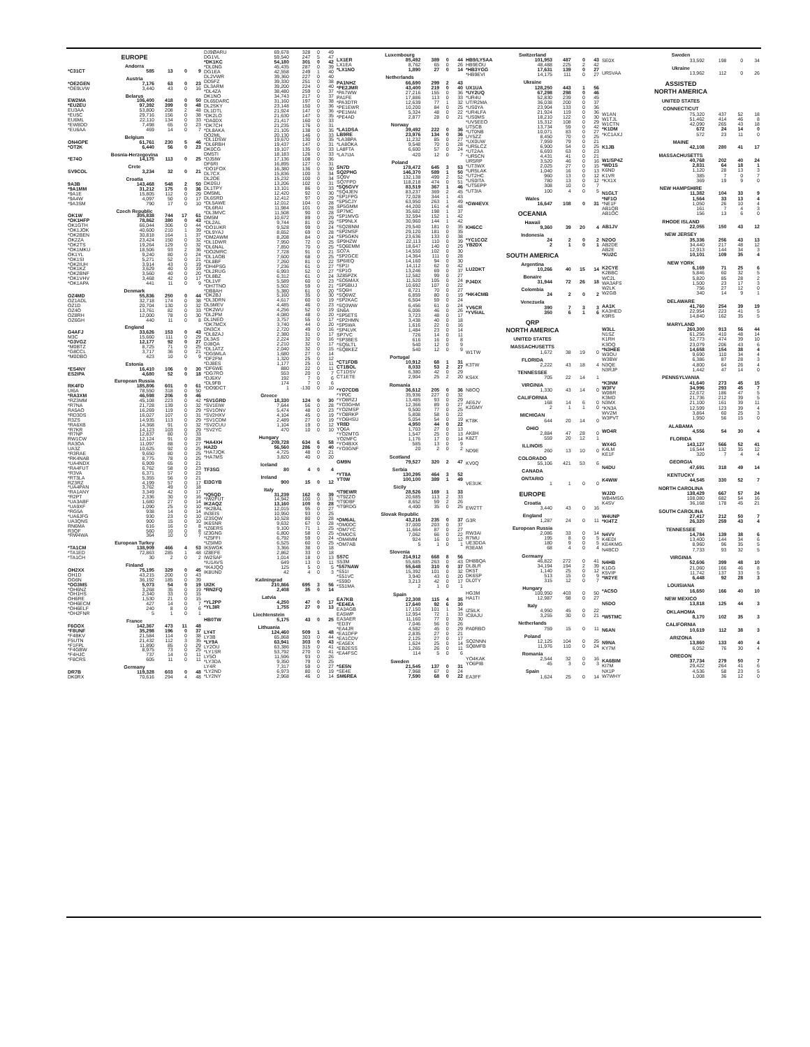| EUROPE | | | | |
| Andorra | | | | |
| *C31CT | 585 | 13 | 0 | 9 |
| Austria | | | | |
| *OE2GEN | 7,176 | 63 | 0 | 23 |
| *OE9LVW | 3,440 | 43 | 0 | 16 |
| Belarus | | | | |
| EW2MA | 106,400 | 418 | 0 | 50 |
| *EU2EU | 97,392 | 399 | 0 | 48 |
| EU3AA | 53,800 | 208 | 2 | 48 |
| *EU5C | 29,716 | 156 | 0 | 38 |
| EU6ML | 22,110 | 134 | 0 | 33 |
| *EW8DD | 7,498 | 65 | 0 | 23 |
| *EU6AA | 469 | 14 | 0 | 7 |
| Belgium | | | | |
| ON4GPE | 61,761 | 230 | 5 | 46 |
| *OT2K | 6,440 | 56 | 0 | 23 |
| Bosnia-Herzegovina | | | | |
| *E74O | 14,175 | 113 | 0 | 25 |
| Crete | | | | |
| SV9COL | 3,234 | 32 | 0 | 21 |
| Croatia | | | | |
| 9A3B | 143,468 | 548 | 2 | 50 |
| *9A1MM | 31,212 | 175 | 0 | 36 |
| *9A1E | 15,805 | 112 | 0 | 29 |
| *9A4W | 4,097 | 50 | 0 | 17 |
| *9A3SM | 790 | 17 | 0 | 10 |
| Czech Republic | | | | |
| OK1W | 305,838 | 744 | 17 | 61 |
| *OK1HFP | 78,862 | 380 | 0 | 43 |
| OK1GTH | 66,044 | 306 | 0 | 44 |
| *OK1JOK | 40,600 | 210 | 1 | 39 |
| *OK2BEN | 30,818 | 164 | 1 | 37 |
| OK2ZA | 23,424 | 150 | 0 | 32 |
| *OK2TS | 19,264 | 129 | 0 | 32 |
| *OK1MKU | 18,506 | 93 | 2 | 36 |
| OK1YL | 9,240 | 80 | 0 | 24 |
| *OK1SI | 5,271 | 52 | 0 | 21 |
| *OK2IUH | 3,914 | 43 | 0 | 19 |
| *OK1KZ | 3,629 | 40 | 0 | 19 |
| *OK2BNF | 3,560 | 40 | 0 | 20 |
| *OK1VHV | 3,468 | 42 | 0 | 17 |
| *OK1APA | 441 | 11 | 0 | 9 |
| Denmark | | | | |
| OZ4MD | 55,836 | 250 | 0 | 44 |
| OZ1ADL | 32,718 | 174 | 0 | 38 |
| OZ1D | 20,704 | 130 | 0 | 32 |
| OZ4O | 13,761 | 82 | 0 | 33 |
| OZ8RH | 12,000 | 78 | 0 | 30 |
| OZ6GH | 440 | 11 | 0 | 8 |
| England | | | | |
| G4AFJ | 33,626 | 153 | 0 | 43 |
| M3C | 15,660 | 111 | 0 | 29 |
| *G3VGZ | 12,177 | 92 | 0 | 27 |
| *M0BTZ | 8,725 | 71 | 0 | 25 |
| *G8CCL | 3,717 | 36 | 0 | 21 |
| *M0DBO | 423 | 10 | 0 | 9 |
| Estonia | | | | |
| *ES4NY | 16,410 | 106 | 0 | 30 |
| ES2IPA | 4,680 | 52 | 0 | 18 |
| European Russia | | | | |
| RK4FD | 185,806 | 601 | 0 | 61 |
| UI6A | 78,550 | 318 | 0 | 50 |
| *RA3XM | 46,598 | 206 | 0 | 46 |
| *RZ3MM | 45,108 | 223 | 0 | 42 |
| *R7NA | 21,728 | 139 | 0 | 32 |
| RA5AO | 16,269 | 119 | 0 | 29 |
| *RD3DS | 16,027 | 107 | 0 | 31 |
| R3ZS | 14,935 | 113 | 0 | 29 |
| *RA6XB | 14,368 | 91 | 0 | 32 |
| *R7KR | 14,123 | 103 | 0 | 29 |
| *R7NP | 12,837 | 80 | 0 | 33 |
| RW1CW | 12,124 | 91 | 0 | 28 |
| RA3OA | 11,097 | 88 | 0 | 27 |
| UA3Z | 10,625 | 92 | 0 | 25 |
| *R3RAE | 9,650 | 80 | 0 | 25 |
| *RK4NAB | 8,775 | 78 | 0 | 25 |
| *UA4NDX | 6,909 | 65 | 0 | 21 |
| *RA4FUT | 6,762 | 58 | 0 | 23 |
| *R3VA | 6,371 | 57 | 0 | 23 |
| *RT3LA | 5,355 | 56 | 0 | 21 |
| RZ3RZ | 4,199 | 57 | 0 | 17 |
| *UA4PAN | 3,762 | 49 | 0 | 18 |
| *RA1ANY | 3,349 | 42 | 0 | 17 |
| *R2PT | 2,336 | 30 | 0 | 16 |
| *UA3ABF | 1,680 | 27 | 0 | 14 |
| *UA9XF | 1,090 | 25 | 0 | 10 |
| *RG5A | 938 | 14 | 0 | 14 |
| *UA6JFG | 930 | 23 | 0 | 10 |
| UA3QNS | 900 | 15 | 0 | 10 |
| RN6MA | 616 | 16 | 0 | 8 |
| R3QF | 560 | 10 | 0 | 8 |
| *RW4WA | 364 | 10 | 0 | 7 |
| European Turkey | | | | |
| *TA1CM | 138,909 | 466 | 4 | 53 |
| *TA1ED | 72,863 | 285 | 1 | 48 |
| *TA1CH | 30 | 2 | 0 | 2 |
| Finland | | | | |
| OH2XX | 75,195 | 329 | 0 | 45 |
| OH1D | 43,215 | 200 | 0 | 43 |
| OG6N | 36,192 | 185 | 0 | 39 |
| *OG3MS | 5,073 | 54 | 0 | 19 |
| *OH6NZ | 3,268 | 35 | 0 | 19 |
| *OH1HS | 2,340 | 33 | 0 | 15 |
| OH6RE | 1,530 | 21 | 0 | 15 |
| *OH6ECM | 427 | 14 | 0 | 7 |
| *OH6ELF | 240 | 8 | 0 | 6 |
| *OH2FNR | 5 | 1 | 0 | 1 |
| France | | | | |
| F6GOX | 142,367 | 473 | 11 | 48 |
| *F8UNF | 35,298 | 196 | 0 | 37 |
| *F4BKV | 21,584 | 114 | 0 | 38 |
| F5UTN | 21,432 | 112 | 3 | 35 |
| *F1FPL | 11,890 | 85 | 0 | 29 |
| *F4GBW | 8,975 | 73 | 0 | 25 |
| *F4HJC | 737 | 14 | 0 | 11 |
| *F8CRS | 605 | 11 | 0 | 11 |
| Germany | | | | |
| DR7B | 119,328 | 603 | 0 | 48 |
| DK0RX | 70,616 | 294 | 4 | 48 |
| DJ9ØARU | 69,678 | 328 | 0 | 49 |
| DG1VL | 59,540 | 247 | 5 | 47 |
| *DK1KC | 54,180 | 301 | 0 | 42 |
| *DL0NG | 45,435 | 287 | 0 | 39 |
| DG1EA | 42,558 | 249 | 1 | 40 |
| DL2VWR | 39,360 | 227 | 0 | 40 |
| DD5FZ | 39,330 | 251 | 0 | 38 |
| DL3ARM | 39,200 | 224 | 0 | 40 |
| *DL4ZA | 38,480 | 259 | 0 | 37 |
| DK1NO | 34,743 | 217 | 0 | 37 |
| DL65DARC | 31,160 | 197 | 0 | 38 |
| DL2SKY | 23,148 | 150 | 0 | 36 |
| DL1DTL | 21,924 | 147 | 0 | 36 |
| *DK2LO | 21,630 | 147 | 0 | 35 |
| *DA0DX | 21,417 | 160 | 0 | 33 |
| *DK7CH | 21,235 | 176 | 0 | 31 |
| *DL8AKA | 21,105 | 138 | 0 | 35 |
| DO2ML | 20,130 | 146 | 0 | 33 |
| *DL1DSW | 19,670 | 130 | 0 | 35 |
| *DL6RBH | 19,437 | 147 | 0 | 31 |
| DK0CG | 19,107 | 135 | 0 | 33 |
| DM5TI | 18,183 | 126 | 0 | 33 |
| *DJ5IW | 17,136 | 108 | 0 | 36 |
| DF6RI | 16,895 | 127 | 0 | 31 |
| *DO1FOX | 16,380 | 136 | 0 | 30 |
| DL7CX | 15,836 | 100 | 3 | 34 |
| DL2OE | 15,232 | 100 | 0 | 34 |
| DK0SU | 13,206 | 102 | 0 | 31 |
| DL1TPY | 13,101 | 86 | 0 | 33 |
| DM5ML | 12,420 | 92 | 0 | 30 |
| DL6SRD | 12,412 | 97 | 0 | 29 |
| *DL5AWE | 12,012 | 104 | 0 | 28 |
| *DL6RAI | 11,984 | 101 | 0 | 28 |
| *DL3MVC | 11,508 | 90 | 0 | 28 |
| DM5M | 10,672 | 89 | 0 | 29 |
| *DL2AL | 9,744 | 81 | 0 | 29 |
| *DO1UKR | 9,528 | 99 | 0 | 24 |
| *DL9YAJ | 8,652 | 69 | 0 | 28 |
| *DM2AWM | 8,208 | 84 | 0 | 24 |
| *DL1DWR | 7,950 | 72 | 0 | 25 |
| *DL6NAL | 7,850 | 70 | 0 | 25 |
| *DO2MRC | 7,728 | 91 | 0 | 21 |
| *DL1AOB | 7,600 | 68 | 0 | 25 |
| *DL8BF | 7,260 | 81 | 0 | 22 |
| *DH4PSG | 7,236 | 61 | 0 | 27 |
| *DL2RUG | 6,993 | 52 | 0 | 27 |
| *DL8BZ | 6,312 | 61 | 0 | 24 |
| *DL1VF | 5,589 | 60 | 0 | 23 |
| *DH7TNO | 5,502 | 59 | 0 | 21 |
| *DB8AH | 5,380 | 61 | 0 | 20 |
| *DK2BJ | 5,160 | 35 | 0 | 30 |
| *DL3DRN | 4,617 | 60 | 0 | 19 |
| DL5MEV | 4,485 | 46 | 0 | 23 |
| *DK2WU | 4,256 | 52 | 0 | 19 |
| *DL2PM | 4,080 | 48 | 0 | 20 |
| DL1NEO | 3,757 | 55 | 0 | 17 |
| *DK7MCX | 3,740 | 44 | 0 | 20 |
| DN3CX | 2,720 | 49 | 0 | 16 |
| *DL8ZAJ | 2,380 | 31 | 0 | 17 |
| DL3AS | 2,224 | 32 | 0 | 16 |
| DJ8QA | 2,210 | 32 | 0 | 17 |
| *DL1ATZ | 2,040 | 32 | 0 | 15 |
| *DG5MLA | 1,680 | 27 | 0 | 14 |
| *DF2FM | 1,320 | 25 | 0 | 12 |
| *DJ8ES | 1,177 | 25 | 0 | 11 |
| *DF6WE | 880 | 22 | 0 | 11 |
| *DG7RO | 553 | 20 | 0 | 7 |
| *DJ6XV | 192 | 7 | 0 | 6 |
| *DL9FB | 174 | 7 | 0 | 6 |
| *DO9DCT | 1 | -130 | 0 | 10 |
| Greece | | | | |
| *SV1GRD | 18,330 | 124 | 0 | 30 |
| *SV1EIW | 7,644 | 56 | 0 | 28 |
| *SV1ONV | 5,474 | 48 | 0 | 23 |
| *SV2HXV | 4,104 | 45 | 0 | 19 |
| *SV1CDM | 2,489 | 27 | 0 | 19 |
| *SV2CUU | 1,104 | 19 | 0 | 12 |
| *SV2YC | 470 | 10 | 0 | 10 |
| Hungary | | | | |
| *HA4XH | 209,728 | 634 | 6 | 58 |
| HA2D | 56,560 | 286 | 0 | 40 |
| *HA7JQK | 4,725 | 48 | 0 | 21 |
| *HA7MS | 3,820 | 40 | 0 | 20 |
| Iceland | | | | |
| TF3SG | 80 | 4 | 0 | 4 |
| Ireland | | | | |
| EI3GYB | 900 | 15 | 0 | 12 |
| Italy | | | | |
| *IQ5QD | 31,239 | 162 | 0 | 39 |
| *IW2FUT | 14,942 | 100 | 0 | 31 |
| IK2AQZ | 13,160 | 100 | 0 | 28 |
| *IK2BAL | 12,015 | 95 | 0 | 27 |
| IN3EIS | 10,950 | 93 | 0 | 25 |
| IZ3SQW | 10,528 | 80 | 0 | 28 |
| IK6SNR | 9,632 | 67 | 0 | 28 |
| *IZ6ERS | 9,100 | 71 | 1 | 25 |
| IZ3GNG | 6,800 | 58 | 0 | 25 |
| *IZ5FFI | 6,792 | 59 | 0 | 24 |
| *IZ5IMD | 6,525 | 60 | 0 | 25 |
| IK5WGK | 3,366 | 38 | 0 | 18 |
| IZ8EFE | 2,862 | 33 | 0 | 18 |
| IW2SAF | 1,014 | 18 | 0 | 13 |
| *IU1AVS | 649 | 13 | 0 | 11 |
| *IK4JQQ | 125 | 5 | 0 | 5 |
| IK8UND | 42 | 4 | 0 | 3 |
| Kaliningrad | | | | |
| UI2K | 210,866 | 695 | 3 | 56 |
| *RN2FQ | 2,408 | 35 | 0 | 14 |
| Latvia | | | | |
| *YL2PP | 4,250 | 47 | 0 | 17 |
| *YL3IR | 1,755 | 27 | 0 | 13 |
| Liechtenstein | | | | |
| HB0TW | 5,175 | 43 | 0 | 25 |
| Lithuania | | | | |
| LY4T | 124,460 | 509 | 1 | 48 |
| LY3B | 65,868 | 303 | 0 | 44 |
| *LY9A | 63,941 | 303 | 0 | 43 |
| LY2OU | 63,386 | 315 | 0 | 41 |
| *LY1SR | 53,792 | 270 | 0 | 41 |
| LY5O | 11,596 | 93 | 0 | 26 |
| *LY3DA | 9,350 | 79 | 0 | 25 |
| LY4R | 7,317 | 59 | 0 | 27 |
| *LY2ND | 6,973 | 80 | 0 | 19 |
| *LY2NY | 2,968 | 46 | 0 | 14 |
| Luxembourg | | | | |
| LX1ER | 85,492 | 389 | 0 | 44 |
| LX1EA | 8,762 | 65 | 0 | 26 |
| *LX1NO | 1,890 | 27 | 0 | 14 |
| Netherlands | | | | |
| PA1NHZ | 66,690 | 299 | 2 | 43 |
| *PE2JMR | 43,400 | 219 | 0 | 40 |
| *PA7WW | 27,216 | 155 | 0 | 36 |
| PA1FE | 17,886 | 113 | 0 | 33 |
| *PA3DTR | 12,639 | 77 | 1 | 32 |
| *PE1EWR | 10,200 | 84 | 0 | 25 |
| *PE1MAI | 5,324 | 48 | 0 | 22 |
| *PE4AD | 2,877 | 28 | 0 | 21 |
| Norway | | | | |
| *LA1DSA | 39,492 | 222 | 0 | 36 |
| LB9RE | 23,976 | 134 | 0 | 36 |
| *LA3BPA | 11,232 | 85 | 0 | 27 |
| *LA8OKA | 9,548 | 70 | 0 | 28 |
| LA8FTA | 6,600 | 57 | 0 | 24 |
| *LA7IJA | 420 | 12 | 0 | 7 |
| Poland | | | | |
| SN7D | 178,472 | 645 | 3 | 53 |
| SQ2PHG | 146,370 | 589 | 1 | 50 |
| SQ9V | 132,138 | 499 | 2 | 52 |
| SQ7FPD | 118,218 | 474 | 0 | 51 |
| *SQ5GVY | 83,519 | 367 | 1 | 46 |
| *SQ4JEN | 83,237 | 369 | 2 | 45 |
| *SP1FPG | 72,028 | 344 | 1 | 43 |
| *SP5CJY | 63,950 | 263 | 1 | 49 |
| SP5GMM | 44,200 | 161 | 4 | 48 |
| SP7MC | 35,682 | 198 | 1 | 37 |
| *SP1MVG | 32,594 | 152 | 1 | 42 |
| *SP9NLX | 30,960 | 144 | 1 | 42 |
| *SQ2BNM | 29,540 | 181 | 0 | 35 |
| *SP2MSF | 29,120 | 181 | 0 | 35 |
| *SP5GKN | 23,636 | 133 | 0 | 38 |
| SP9HZW | 22,113 | 110 | 0 | 39 |
| *SQ6EMM | 18,647 | 140 | 0 | 29 |
| SO7A | 14,550 | 102 | 0 | 30 |
| *SP2GCE | 14,364 | 111 | 0 | 28 |
| SP6IEQ | 14,160 | 94 | 0 | 30 |
| *SP1I | 14,112 | 62 | 0 | 42 |
| *SP1O | 13,246 | 69 | 0 | 37 |
| 3Z85PZK | 12,582 | 99 | 0 | 27 |
| *SO5MAX | 11,520 | 105 | 0 | 24 |
| *SP5BUJ | 10,692 | 107 | 0 | 22 |
| *SQ6H | 8,721 | 70 | 0 | 27 |
| *SQ6WZ | 6,859 | 80 | 0 | 19 |
| *SP2KAC | 6,504 | 59 | 0 | 24 |
| *SQ3WW | 6,456 | 61 | 0 | 24 |
| SN6A | 6,006 | 46 | 0 | 26 |
| *SP5ETS | 3,723 | 48 | 0 | 17 |
| *SP2HMN | 3,438 | 40 | 0 | 18 |
| *SP5WA | 1,616 | 22 | 0 | 16 |
| *SP4LVK | 1,484 | 23 | 0 | 14 |
| SP7VC | 726 | 14 | 0 | 11 |
| *SP3BES | 616 | 16 | 0 | 8 |
| *SQ5LTL | 540 | 12 | 0 | 9 |
| *SQ8KEZ | 540 | 12 | 0 | 9 |
| Portugal | | | | |
| *CT1FDB | 10,912 | 68 | 1 | 31 |
| CT1BOL | 8,033 | 53 | 2 | 27 |
| CT1DSV | 6,380 | 42 | 0 | 29 |
| CT1ETE | 2,904 | 25 | 2 | 20 |
| Romania | | | | |
| *YO7CDB | 36,612 | 205 | 0 | 36 |
| *YP0C | 35,936 | 227 | 0 | 32 |
| *YO8RZJ | 13,485 | 93 | 0 | 29 |
| *YO3GHM | 12,366 | 89 | 0 | 27 |
| *YO2MSP | 9,500 | 77 | 0 | 25 |
| *YO8RKP | 5,808 | 58 | 0 | 22 |
| *YO6HSU | 5,054 | 54 | 0 | 19 |
| YR8D | 4,950 | 44 | 0 | 22 |
| YQ6A | 1,703 | 27 | 0 | 13 |
| *YO2MTG | 1,547 | 25 | 0 | 13 |
| YO2MFC | 1,176 | 17 | 0 | 14 |
| *YO4BXX | 585 | 13 | 0 | 9 |
| *YO3GNF | 20 | 2 | 0 | 2 |
| Scotland | | | | |
| GM9N | 79,527 | 320 | 2 | 47 |
| Serbia | | | | |
| *YT8A | 130,295 | 464 | 3 | 52 |
| YT0W | 100,100 | 389 | 1 | 49 |
| Sicily | | | | |
| *IT9EWR | 28,526 | 169 | 1 | 33 |
| *IT9ZZO | 20,685 | 113 | 2 | 33 |
| *IT9DBF | 8,652 | 59 | 2 | 26 |
| *IT9RDG | 4,400 | 35 | 0 | 25 |
| Slovak Republic | | | | |
| *OM6AL | 43,216 | 235 | 0 | 37 |
| *OM0DC | 37,000 | 203 | 0 | 37 |
| *OM7YC | 11,664 | 87 | 0 | 27 |
| *OM0CS | 7,062 | 66 | 0 | 22 |
| *OM4MM | 924 | 16 | 0 | 12 |
| *OM7AB | 5 | 1 | 0 | 1 |
| Slovenia | | | | |
| S57C | 214,912 | 668 | 8 | 56 |
| S53M | 55,685 | 263 | 0 | 43 |
| *S57NAW | 55,648 | 310 | 0 | 37 |
| *S51I | 15,392 | 101 | 0 | 32 |
| *S51VC | 3,940 | 43 | 0 | 20 |
| *S59D | 3,213 | 42 | 0 | 17 |
| *S51MA | 2 | 1 | 0 | 1 |
| Spain | | | | |
| EA7KB | 22,308 | 115 | 4 | 35 |
| *EE4EA | 17,640 | 92 | 6 | 30 |
| EA3AGB | 17,150 | 101 | 1 | 34 |
| EA5WP | 12,954 | 72 | 1 | 33 |
| EA3AER | 11,160 | 77 | 0 | 30 |
| *ED3Y | 7,046 | 56 | 0 | 26 |
| *EA4JR | 4,582 | 45 | 0 | 29 |
| *EA1DFP | 2,835 | 27 | 0 | 21 |
| *EA1CDV | 2,125 | 27 | 0 | 17 |
| *EA5EX | 1,624 | 25 | 0 | 14 |
| *EB2ESS | 1,265 | 26 | 0 | 11 |
| *EA4FSC | 114 | 5 | 0 | 6 |
| Sweden | | | | |
| *SE5N | 21,545 | 137 | 0 | 31 |
| *SE4E | 7,968 | 67 | 0 | 24 |
| SM6REA | 7,590 | 68 | 0 | 22 |
| Switzerland | | | | |
| HB9/LY5AA | 101,953 | 487 | 0 | 43 |
| HB9EOU | 48,488 | 225 | 2 | 42 |
| *HB3YGG | 17,631 | 139 | 0 | 27 |
| *HB9EVI | 14,175 | 111 | 0 | 27 |
| Ukraine | | | | |
| UX1UA | 128,250 | 443 | 1 | 56 |
| *UY2UQ | 67,298 | 298 | 0 | 46 |
| *UR4U | 52,830 | 239 | 0 | 45 |
| UT/R2MA | 36,038 | 200 | 0 | 37 |
| *US0YA | 23,904 | 133 | 0 | 36 |
| *UR4LFA | 21,924 | 119 | 0 | 36 |
| *US0MS | 18,210 | 122 | 0 | 30 |
| *UV5EEO | 15,312 | 108 | 0 | 29 |
| UT5CB | 13,734 | 59 | 0 | 42 |
| *UT0NB | 10,071 | 83 | 0 | 27 |
| UY5ZZ | 8,450 | 70 | 0 | 25 |
| *UX0UW | 7,959 | 79 | 0 | 21 |
| *UR5LCZ | 6,900 | 54 | 0 | 25 |
| *UT2AA | 6,693 | 63 | 0 | 23 |
| *UR5CN | 4,431 | 41 | 0 | 21 |
| UR5RP | 3,520 | 46 | 0 | 16 |
| *UT3WX | 2,025 | 27 | 0 | 15 |
| *UR5LAK | 1,040 | 16 | 0 | 13 |
| *UT2HC | 960 | 13 | 0 | 12 |
| *US0ITA | 780 | 13 | 0 | 12 |
| *UT5EPP | 308 | 10 | 0 | 7 |
| *UT3IA | 100 | 4 | 0 | 5 |
| Wales | | | | |
| *GW4EVX | 16,647 | 108 | 0 | 31 |
| OCEANIA | | | | |
| Hawaii | | | | |
| KH6CC | 9,360 | 39 | 20 | 4 |
| Indonesia | | | | |
| *YC1COZ | 24 | 2 | 0 | 2 |
| YB2DX | 2 | 1 | 0 | 1 |
| SOUTH AMERICA | | | | |
| Argentina | | | | |
| LU2DKT | 10,266 | 40 | 15 | 14 |
| Bonaire | | | | |
| PJ4DX | 31,944 | 72 | 26 | 18 |
| Colombia | | | | |
| *HK4CMB | 24 | 2 | 0 | 2 |
| Venezuela | | | | |
| YV6CR | 390 | 7 | 3 | 3 |
| *YV5IAL | 350 | 6 | 1 | 6 |
| QRP NORTH AMERICA | | | | |
| UNITED STATES | | | | |
| MASSACHUSETTS | | | | |
| W1TW | 1,672 | 38 | 19 | 0 |
| FLORIDA | | | | |
| K3TW | 2,222 | 43 | 18 | 4 |
| TENNESSEE | | | | |
| KS4X | 705 | 22 | 14 | 1 |
| VIRGINIA | | | | |
| N8OQ | 1,330 | 43 | 14 | 0 |
| CALIFORNIA | | | | |
| AE6JV | 168 | 14 | 6 | 0 |
| K2GMY | 2 | 1 | 1 | 0 |
| MICHIGAN | | | | |
| KT8K | 644 | 20 | 14 | 0 |
| OHIO | | | | |
| AK8H | 2,884 | 47 | 28 | 0 |
| K8ZT | 559 | 20 | 12 | 1 |
| ILLINOIS | | | | |
| ND9E | 260 | 13 | 10 | 0 |
| COLORADO | | | | |
| KV0Q | 55,106 | 421 | 53 | 6 |
| CANADA | | | | |
| ONTARIO | | | | |
| VE3UK | 1 | 1 | 0 | 0 |
| EUROPE | | | | |
| Croatia | | | | |
| EW2TT | 3,440 | 43 | 0 | 16 |
| England | | | | |
| G3R | 1,287 | 24 | 0 | 11 |
| European Russia | | | | |
| RW3AI | 2,086 | 33 | 0 | 14 |
| R7MU | 195 | 8 | 0 | 5 |
| UE3DDA | 180 | 9 | 0 | 5 |
| R3EAM | 68 | 4 | 0 | 4 |
| Germany | | | | |
| DH8BQA | 46,822 | 272 | 0 | 41 |
| DL8LR | 34,194 | 194 | 2 | 39 |
| DK5T | 1,140 | 25 | 0 | 12 |
| DK6SP | 513 | 15 | 0 | 9 |
| DL0TY | 315 | 12 | 0 | 7 |
| Hungary | | | | |
| HG3M | 100,950 | 403 | 0 | 50 |
| HA1TI | 12,987 | 98 | 0 | 27 |
| Italy | | | | |
| IZ5ILK | 4,950 | 45 | 0 | 22 |
| IC8AJU | 3,255 | 30 | 0 | 21 |
| Netherlands | | | | |
| PA0RBO | 759 | 15 | 0 | 11 |
| Poland | | | | |
| SQ2NNN | 12,125 | 104 | 0 | 25 |
| SQ8MFB | 11,976 | 110 | 0 | 24 |
| Romania | | | | |
| YO4KAK | 2,544 | 32 | 0 | 16 |
| YO6PIB | 45 | 3 | 0 | 3 |
| Spain | | | | |
| EA3FF | 1,624 | 25 | 0 | 14 |
| Sweden | | | | |
| SE0X | 33,592 | 198 | 0 | 34 |
| Ukraine | | | | |
| UR5VAA | 13,962 | 112 | 0 | 26 |
| ASSISTED NORTH AMERICA | | | | |
| UNITED STATES | | | | |
| CONNECTICUT | | | | |
| W1AN | 75,320 | 437 | 52 | 18 |
| W1TJL | 51,462 | 414 | 46 | 8 |
| W1CTN | 42,090 | 265 | 43 | 18 |
| *K1DM | 672 | 24 | 14 | 0 |
| *KC1AXJ | 572 | 23 | 11 | 0 |
| MAINE | | | | |
| K1JB | 42,108 | 280 | 41 | 17 |
| MASSACHUSETTS | | | | |
| W1/SP4Z | 40,768 | 202 | 40 | 24 |
| *WD1S | 2,831 | 64 | 18 | 1 |
| K6ND | 1,120 | 28 | 13 | 3 |
| K1VR | 385 | 7 | 0 | 7 |
| *KX1X | 369 | 19 | 9 | 0 |
| NEW HAMPSHIRE | | | | |
| N1GLT | 11,382 | 104 | 33 | 9 |
| *NF1O | 1,564 | 33 | 13 | 4 |
| *NE1F | 1,050 | 26 | 10 | 4 |
| AB1QB | 161 | 7 | 4 | 3 |
| AB1OC | 156 | 13 | 6 | 0 |
| RHODE ISLAND | | | | |
| AB1JV | 22,055 | 150 | 43 | 12 |
| NEW JERSEY | | | | |
| N2OO | 35,336 | 256 | 43 | 13 |
| AB2DE | 34,440 | 217 | 48 | 12 |
| AB2E | 12,913 | 144 | 34 | 3 |
| *KU2C | 10,101 | 109 | 35 | 4 |
| NEW YORK | | | | |
| K2CYE | 6,169 | 71 | 25 | 6 |
| K2BBC | 5,846 | 60 | 32 | 5 |
| WC2L | 5,820 | 85 | 28 | 2 |
| WA3AFS | 1,500 | 23 | 17 | 3 |
| W2LK | 756 | 27 | 12 | 0 |
| W2GB | 340 | 14 | 9 | 1 |
| DELAWARE | | | | |
| AA1K | 41,760 | 254 | 39 | 19 |
| KA3HED | 22,954 | 223 | 41 | 5 |
| K9RS | 14,840 | 162 | 35 | 5 |
| MARYLAND | | | | |
| W3LL | 260,300 | 913 | 56 | 44 |
| N1SZ | 61,256 | 410 | 48 | 14 |
| K1RH | 52,773 | 474 | 39 | 10 |
| K3OQ | 23,079 | 206 | 43 | 6 |
| *N3HEE | 14,658 | 154 | 38 | 4 |
| W3OU | 9,690 | 110 | 34 | 4 |
| W3BW | 6,386 | 87 | 28 | 3 |
| N3QE | 4,800 | 64 | 26 | 4 |
| N3RJP | 1,442 | 47 | 14 | 0 |
| PENNSYLVANIA | | | | |
| *K3NM | 41,640 | 273 | 45 | 15 |
| W3FV | 34,996 | 293 | 45 | 7 |
| W0BR | 22,672 | 186 | 47 | 5 |
| K3MD | 21,736 | 212 | 39 | 5 |
| N3MX | 21,100 | 161 | 39 | 11 |
| *KN3A | 12,599 | 123 | 39 | 4 |
| WV2M | 3,864 | 60 | 25 | 3 |
| W3PVT | 1,950 | 56 | 15 | 0 |
| ALABAMA | | | | |
| WO4R | 4,556 | 54 | 30 | 4 |
| FLORIDA | | | | |
| WX4G | 143,127 | 566 | 52 | 41 |
| K4LM | 16,544 | 132 | 35 | 12 |
| KE1F | 320 | 7 | 4 | 4 |
| GEORGIA | | | | |
| N4DU | 47,691 | 318 | 49 | 14 |
| KENTUCKY | | | | |
| K4WW | 44,545 | 330 | 52 | 7 |
| NORTH CAROLINA | | | | |
| WJ2D | 138,429 | 667 | 57 | 24 |
| WB4MSG | 108,080 | 682 | 54 | 16 |
| K4SV | 36,168 | 178 | 45 | 21 |
| SOUTH CAROLINA | | | | |
| W4UNP | 27,417 | 212 | 50 | 7 |
| *KI4TZ | 26,320 | 259 | 43 | 4 |
| TENNESSEE | | | | |
| N4VV | 14,784 | 139 | 38 | 6 |
| K4EDI | 13,400 | 144 | 34 | 6 |
| KE4KMG | 8,960 | 96 | 35 | 5 |
| N4BCD | 7,733 | 93 | 32 | 5 |
| VIRGINIA | | | | |
| N4HB | 52,606 | 399 | 48 | 10 |
| K1GG | 21,060 | 166 | 46 | 8 |
| K5VIP | 11,742 | 137 | 33 | 5 |
| *W2YE | 6,448 | 92 | 28 | 3 |
| LOUISIANA | | | | |
| *AC5O | 16,650 | 166 | 40 | 10 |
| NEW MEXICO | | | | |
| N5DO | 13,818 | 125 | 44 | 3 |
| OKLAHOMA | | | | |
| *W5TMC | 8,170 | 102 | 35 | 3 |
| CALIFORNIA | | | | |
| N6AN | 10,619 | 112 | 38 | 3 |
| ARIZONA | | | | |
| N9NA | 13,860 | 133 | 40 | 4 |
| KY7M | 6,052 | 76 | 30 | 4 |
| OREGON | | | | |
| KA6BIM | 37,734 | 279 | 50 | 7 |
| KI7M | 29,422 | 264 | 41 | 6 |
| NX1P | 4,536 | 58 | 23 | 5 |
| W7WHY | 1,008 | 36 | 12 | 0 |